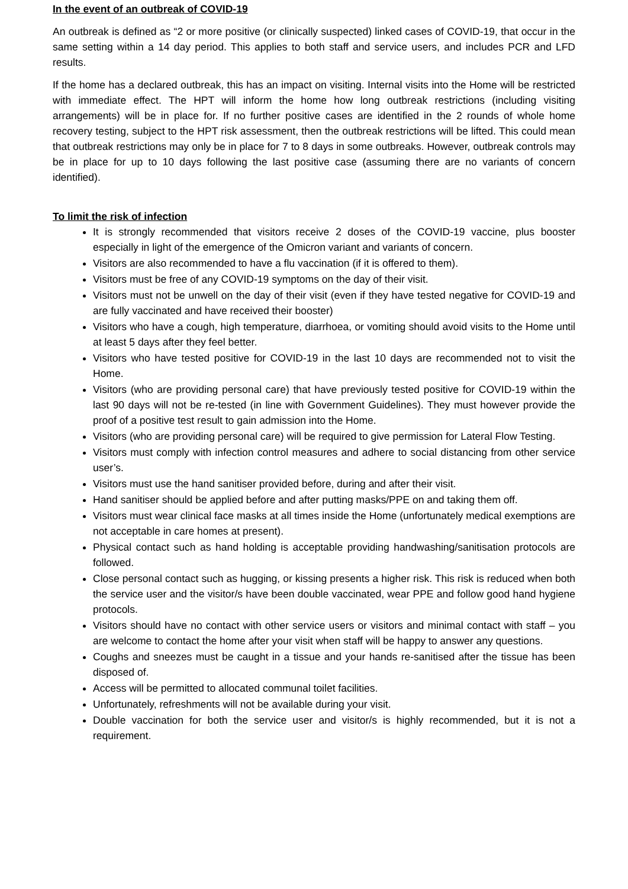In the event of an outbreak of COVID-19
An outbreak is defined as “2 or more positive (or clinically suspected) linked cases of COVID-19, that occur in the same setting within a 14 day period. This applies to both staff and service users, and includes PCR and LFD results.
If the home has a declared outbreak, this has an impact on visiting. Internal visits into the Home will be restricted with immediate effect. The HPT will inform the home how long outbreak restrictions (including visiting arrangements) will be in place for. If no further positive cases are identified in the 2 rounds of whole home recovery testing, subject to the HPT risk assessment, then the outbreak restrictions will be lifted. This could mean that outbreak restrictions may only be in place for 7 to 8 days in some outbreaks. However, outbreak controls may be in place for up to 10 days following the last positive case (assuming there are no variants of concern identified).
To limit the risk of infection
It is strongly recommended that visitors receive 2 doses of the COVID-19 vaccine, plus booster especially in light of the emergence of the Omicron variant and variants of concern.
Visitors are also recommended to have a flu vaccination (if it is offered to them).
Visitors must be free of any COVID-19 symptoms on the day of their visit.
Visitors must not be unwell on the day of their visit (even if they have tested negative for COVID-19 and are fully vaccinated and have received their booster)
Visitors who have a cough, high temperature, diarrhoea, or vomiting should avoid visits to the Home until at least 5 days after they feel better.
Visitors who have tested positive for COVID-19 in the last 10 days are recommended not to visit the Home.
Visitors (who are providing personal care) that have previously tested positive for COVID-19 within the last 90 days will not be re-tested (in line with Government Guidelines). They must however provide the proof of a positive test result to gain admission into the Home.
Visitors (who are providing personal care) will be required to give permission for Lateral Flow Testing.
Visitors must comply with infection control measures and adhere to social distancing from other service user’s.
Visitors must use the hand sanitiser provided before, during and after their visit.
Hand sanitiser should be applied before and after putting masks/PPE on and taking them off.
Visitors must wear clinical face masks at all times inside the Home (unfortunately medical exemptions are not acceptable in care homes at present).
Physical contact such as hand holding is acceptable providing handwashing/sanitisation protocols are followed.
Close personal contact such as hugging, or kissing presents a higher risk. This risk is reduced when both the service user and the visitor/s have been double vaccinated, wear PPE and follow good hand hygiene protocols.
Visitors should have no contact with other service users or visitors and minimal contact with staff – you are welcome to contact the home after your visit when staff will be happy to answer any questions.
Coughs and sneezes must be caught in a tissue and your hands re-sanitised after the tissue has been disposed of.
Access will be permitted to allocated communal toilet facilities.
Unfortunately, refreshments will not be available during your visit.
Double vaccination for both the service user and visitor/s is highly recommended, but it is not a requirement.